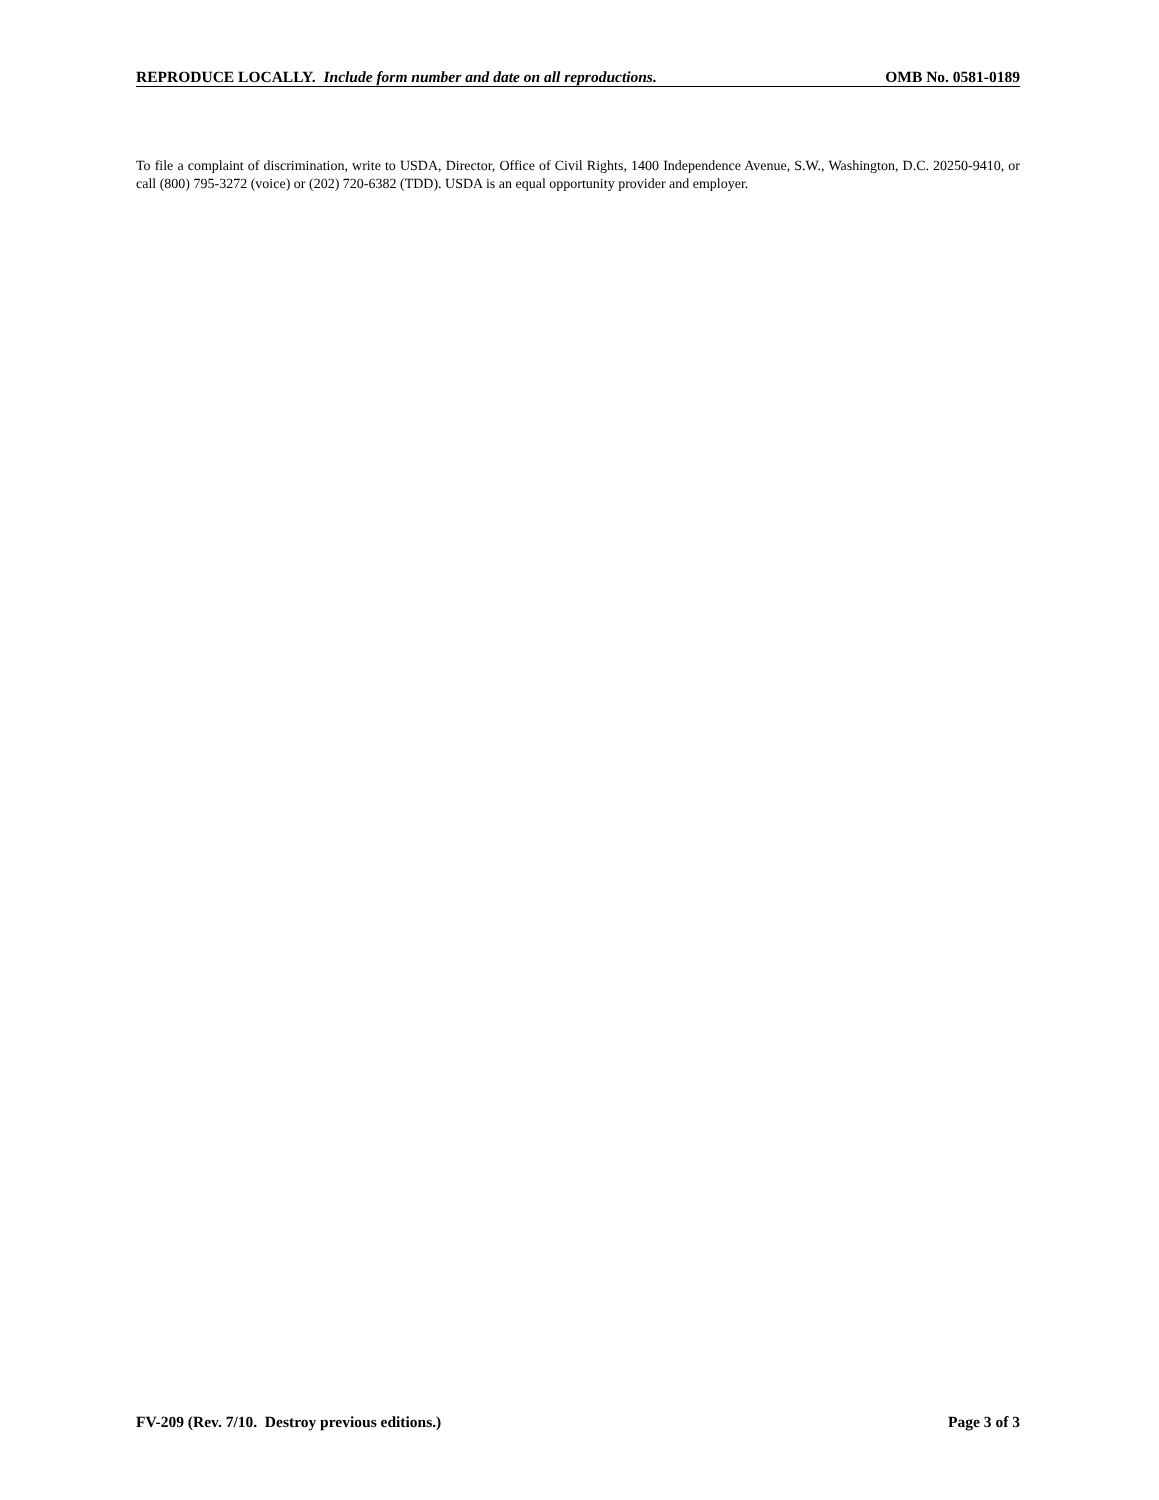REPRODUCE LOCALLY. Include form number and date on all reproductions. OMB No. 0581-0189
To file a complaint of discrimination, write to USDA, Director, Office of Civil Rights, 1400 Independence Avenue, S.W., Washington, D.C. 20250-9410, or call (800) 795-3272 (voice) or (202) 720-6382 (TDD). USDA is an equal opportunity provider and employer.
FV-209 (Rev. 7/10. Destroy previous editions.) Page 3 of 3